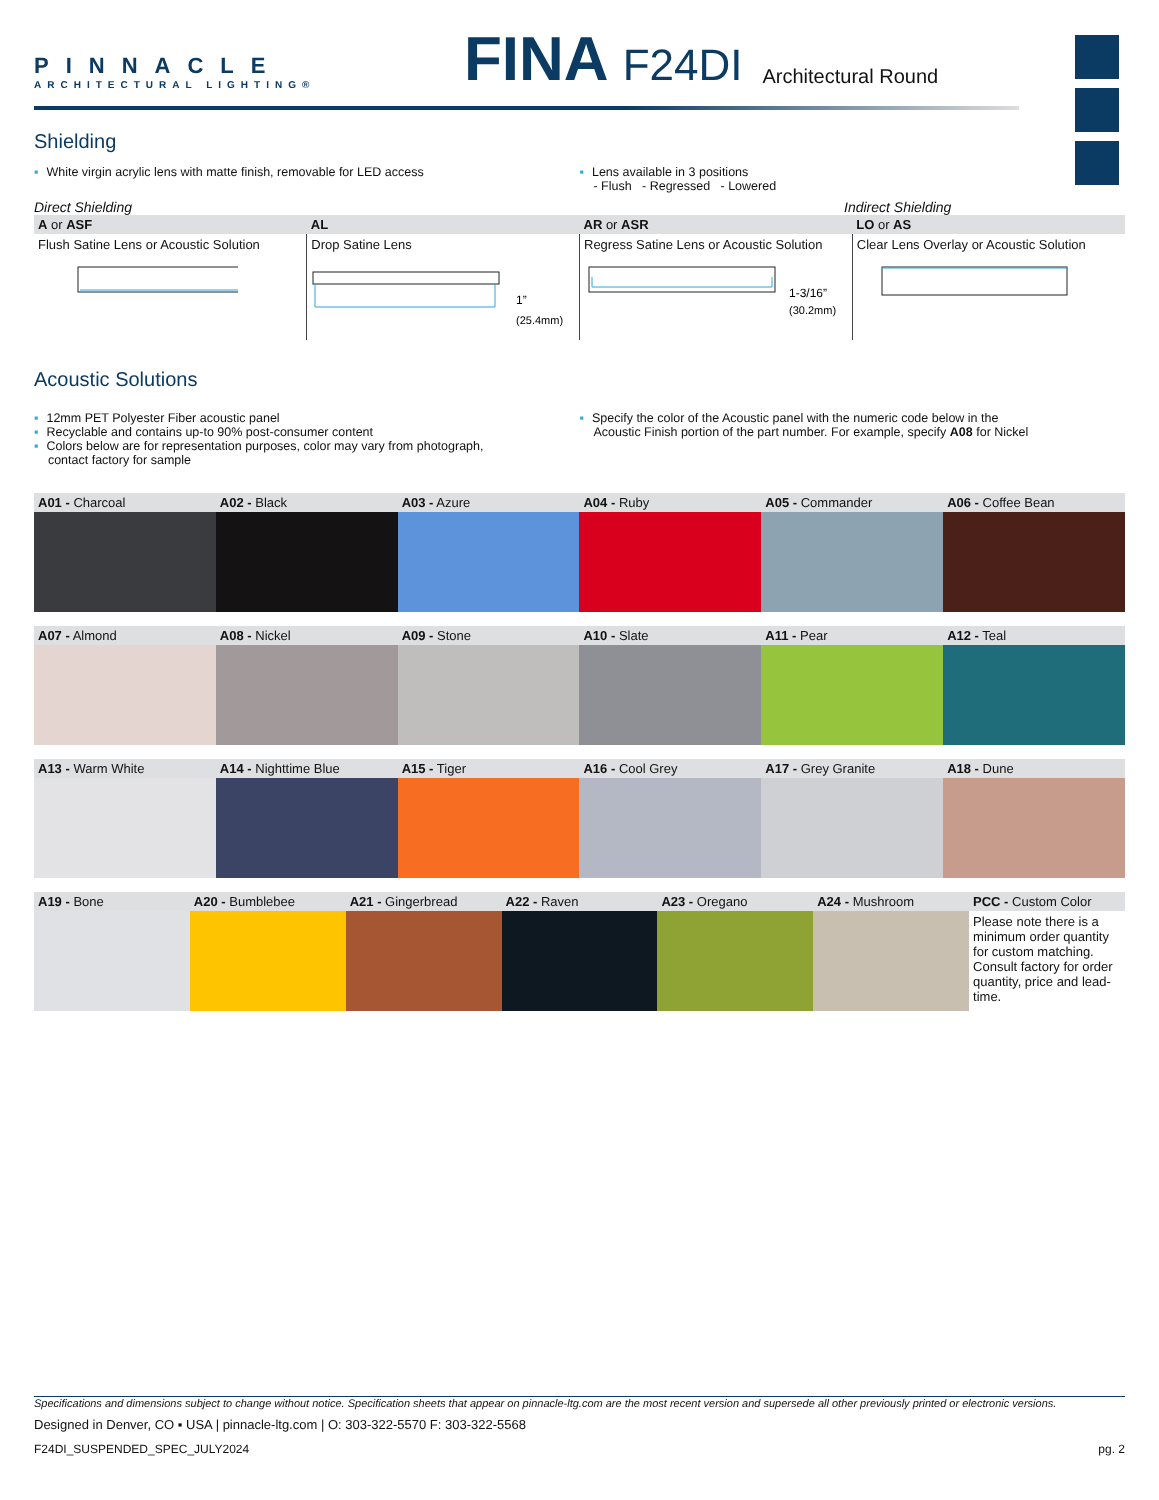PINNACLE
ARCHITECTURAL LIGHTING®
FINA F24DI Architectural Round
Shielding
▪ White virgin acrylic lens with matte finish, removable for LED access
▪ Lens available in 3 positions
- Flush - Regressed - Lowered
Direct Shielding Indirect Shielding
| A or ASF | AL | AR or ASR | LO or AS |
| --- | --- | --- | --- |
| Flush Satine Lens or Acoustic Solution | Drop Satine Lens 1” (25.4mm) | Regress Satine Lens or Acoustic Solution 1-3/16” (30.2mm) | Clear Lens Overlay or Acoustic Solution |
Acoustic Solutions
▪ 12mm PET Polyester Fiber acoustic panel
▪ Recyclable and contains up-to 90% post-consumer content
▪ Colors below are for representation purposes, color may vary from photograph,
contact factory for sample
▪ Specify the color of the Acoustic panel with the numeric code below in the
Acoustic Finish portion of the part number. For example, specify A08 for Nickel
| A01 - Charcoal | A02 - Black | A03 - Azure | A04 - Ruby | A05 - Commander | A06 - Coffee Bean |
| --- | --- | --- | --- | --- | --- |
| A07 - Almond | A08 - Nickel | A09 - Stone | A10 - Slate | A11 - Pear | A12 - Teal |
| --- | --- | --- | --- | --- | --- |
| A13 - Warm White | A14 - Nighttime Blue | A15 - Tiger | A16 - Cool Grey | A17 - Grey Granite | A18 - Dune |
| --- | --- | --- | --- | --- | --- |
| A19 - Bone | A20 - Bumblebee | A21 - Gingerbread | A22 - Raven | A23 - Oregano | A24 - Mushroom | PCC - Custom Color |
| --- | --- | --- | --- | --- | --- | --- |
| | | | | | | Please note there is a minimum order quantity for custom matching. Consult factory for order quantity, price and lead-time. |
Specifications and dimensions subject to change without notice. Specification sheets that appear on pinnacle-ltg.com are the most recent version and supersede all other previously printed or electronic versions.
Designed in Denver, CO ▪ USA | pinnacle-ltg.com | O: 303-322-5570 F: 303-322-5568
F24DI_SUSPENDED_SPEC_JULY2024 pg. 2